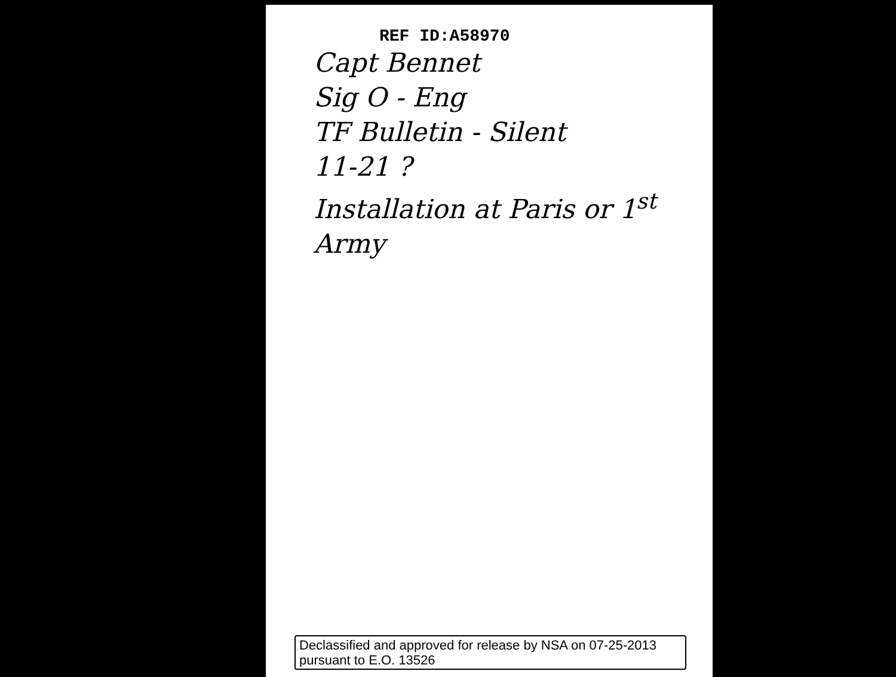REF ID:A58970
Capt Bennet
Sig O - Eng
TF Bulletin - Silent
11-21 ?
Installation at Paris or 1<sup>st</sup> Army
Declassified and approved for release by NSA on 07-25-2013
pursuant to E.O. 13526